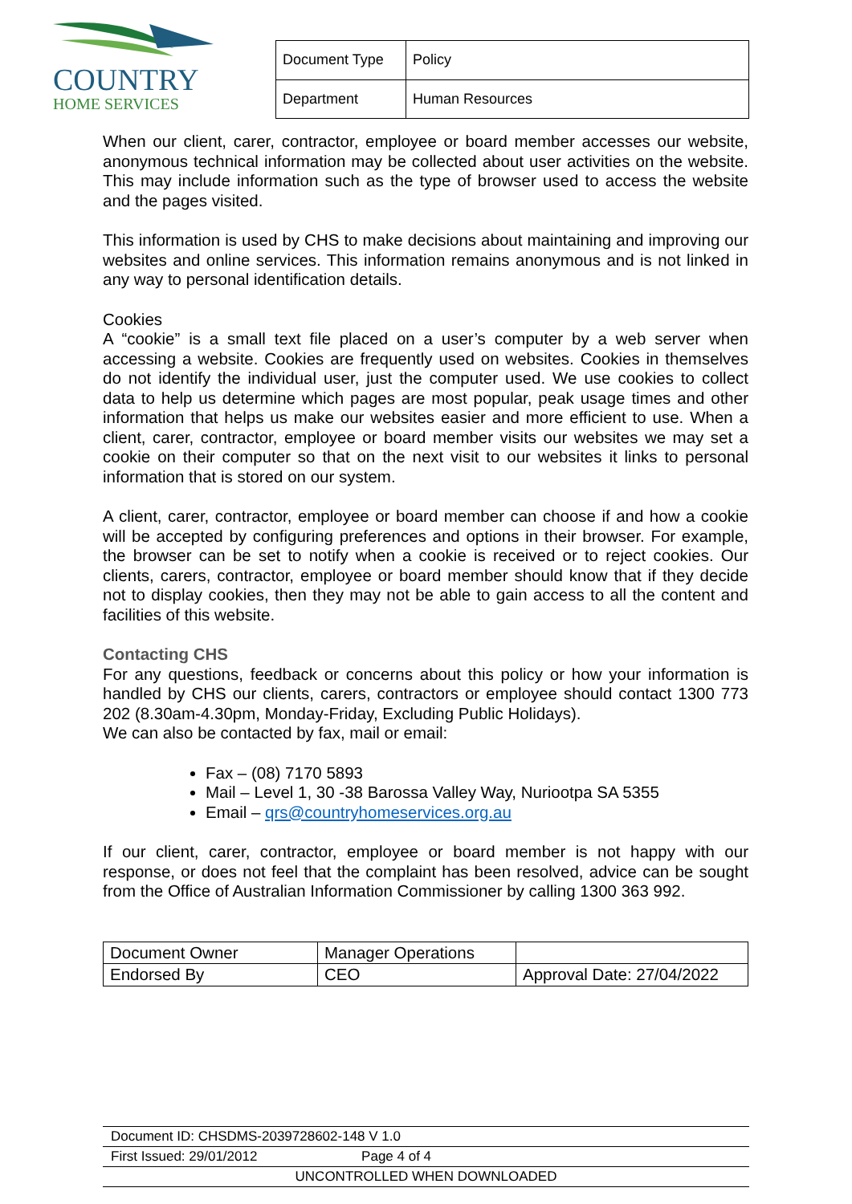COUNTRY
HOME SERVICES
| Document Type | Policy |
| Department | Human Resources |
When our client, carer, contractor, employee or board member accesses our website, anonymous technical information may be collected about user activities on the website. This may include information such as the type of browser used to access the website and the pages visited.
This information is used by CHS to make decisions about maintaining and improving our websites and online services. This information remains anonymous and is not linked in any way to personal identification details.
Cookies
A “cookie” is a small text file placed on a user’s computer by a web server when accessing a website. Cookies are frequently used on websites. Cookies in themselves do not identify the individual user, just the computer used. We use cookies to collect data to help us determine which pages are most popular, peak usage times and other information that helps us make our websites easier and more efficient to use. When a client, carer, contractor, employee or board member visits our websites we may set a cookie on their computer so that on the next visit to our websites it links to personal information that is stored on our system.
A client, carer, contractor, employee or board member can choose if and how a cookie will be accepted by configuring preferences and options in their browser. For example, the browser can be set to notify when a cookie is received or to reject cookies. Our clients, carers, contractor, employee or board member should know that if they decide not to display cookies, then they may not be able to gain access to all the content and facilities of this website.
Contacting CHS
For any questions, feedback or concerns about this policy or how your information is handled by CHS our clients, carers, contractors or employee should contact 1300 773 202 (8.30am-4.30pm, Monday-Friday, Excluding Public Holidays).
We can also be contacted by fax, mail or email:
Fax – (08) 7170 5893
Mail – Level 1, 30 -38 Barossa Valley Way, Nuriootpa SA 5355
Email – qrs@countryhomeservices.org.au
If our client, carer, contractor, employee or board member is not happy with our response, or does not feel that the complaint has been resolved, advice can be sought from the Office of Australian Information Commissioner by calling 1300 363 992.
| Document Owner | Manager Operations | |
| Endorsed By | CEO | Approval Date: 27/04/2022 |
Document ID: CHSDMS-2039728602-148 V 1.0
First Issued: 29/01/2012 Page 4 of 4
UNCONTROLLED WHEN DOWNLOADED